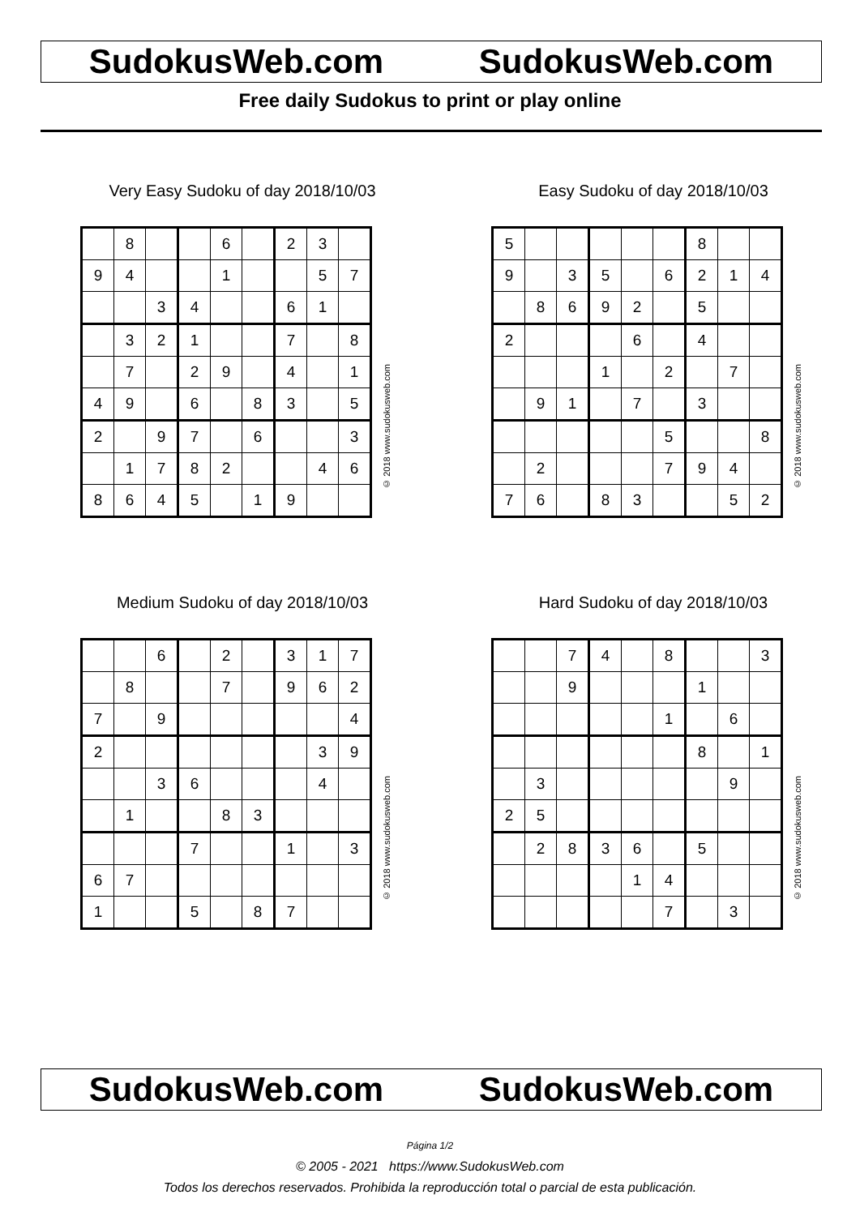SudokusWeb.com SudokusWeb.com
Free daily Sudokus to print or play online
Very Easy Sudoku of day 2018/10/03
| | 8 | | | 6 | | 2 | 3 | |
| 9 | 4 | | | 1 | | | 5 | 7 |
| | | 3 | 4 | | | 6 | 1 | |
| | 3 | 2 | 1 | | | 7 | | 8 |
| | 7 | | 2 | 9 | | 4 | | 1 |
| 4 | 9 | | 6 | | 8 | 3 | | 5 |
| 2 | | 9 | 7 | | 6 | | | 3 |
| | 1 | 7 | 8 | 2 | | | 4 | 6 |
| 8 | 6 | 4 | 5 | | 1 | 9 | | |
© 2018 www.sudokusweb.com
Easy Sudoku of day 2018/10/03
| 5 | | | | | | 8 | | |
| 9 | | 3 | 5 | | 6 | 2 | 1 | 4 |
| | 8 | 6 | 9 | 2 | | 5 | | |
| 2 | | | | 6 | | 4 | | |
| | | | 1 | | 2 | | 7 | |
| | 9 | 1 | | 7 | | 3 | | |
| | | | | | 5 | | | 8 |
| | 2 | | | | 7 | 9 | 4 | |
| 7 | 6 | | 8 | 3 | | | 5 | 2 |
© 2018 www.sudokusweb.com
Medium Sudoku of day 2018/10/03
| | | 6 | | 2 | | 3 | 1 | 7 |
| | 8 | | | 7 | | 9 | 6 | 2 |
| 7 | | 9 | | | | | | 4 |
| 2 | | | | | | | 3 | 9 |
| | | 3 | 6 | | | | 4 | |
| | 1 | | | 8 | 3 | | | |
| | | | 7 | | | 1 | | 3 |
| 6 | 7 | | | | | | | |
| 1 | | | 5 | | 8 | 7 | | |
© 2018 www.sudokusweb.com
Hard Sudoku of day 2018/10/03
| | | 7 | 4 | | 8 | | | 3 |
| | | 9 | | | | 1 | | |
| | | | | | 1 | | 6 | |
| | | | | | | 8 | | 1 |
| | 3 | | | | | | 9 | |
| 2 | 5 | | | | | | | |
| | 2 | 8 | 3 | 6 | | 5 | | |
| | | | | 1 | 4 | | | |
| | | | | | 7 | | 3 | |
© 2018 www.sudokusweb.com
SudokusWeb.com SudokusWeb.com
Página 1/2
© 2005 - 2021 https://www.SudokusWeb.com
Todos los derechos reservados. Prohibida la reproducción total o parcial de esta publicación.